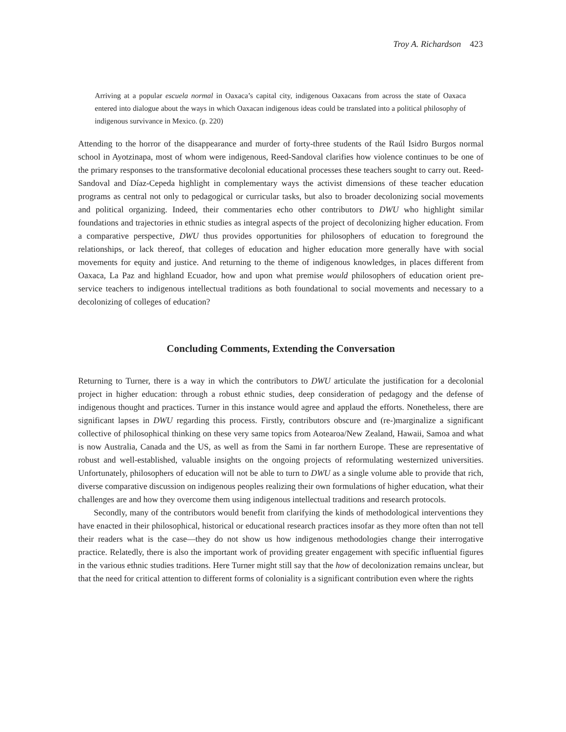Troy A. Richardson 423
Arriving at a popular escuela normal in Oaxaca’s capital city, indigenous Oaxacans from across the state of Oaxaca entered into dialogue about the ways in which Oaxacan indigenous ideas could be translated into a political philosophy of indigenous survivance in Mexico. (p. 220)
Attending to the horror of the disappearance and murder of forty-three students of the Raúl Isidro Burgos normal school in Ayotzinapa, most of whom were indigenous, Reed-Sandoval clarifies how violence continues to be one of the primary responses to the transformative decolonial educational processes these teachers sought to carry out. Reed-Sandoval and Díaz-Cepeda highlight in complementary ways the activist dimensions of these teacher education programs as central not only to pedagogical or curricular tasks, but also to broader decolonizing social movements and political organizing. Indeed, their commentaries echo other contributors to DWU who highlight similar foundations and trajectories in ethnic studies as integral aspects of the project of decolonizing higher education. From a comparative perspective, DWU thus provides opportunities for philosophers of education to foreground the relationships, or lack thereof, that colleges of education and higher education more generally have with social movements for equity and justice. And returning to the theme of indigenous knowledges, in places different from Oaxaca, La Paz and highland Ecuador, how and upon what premise would philosophers of education orient pre-service teachers to indigenous intellectual traditions as both foundational to social movements and necessary to a decolonizing of colleges of education?
Concluding Comments, Extending the Conversation
Returning to Turner, there is a way in which the contributors to DWU articulate the justification for a decolonial project in higher education: through a robust ethnic studies, deep consideration of pedagogy and the defense of indigenous thought and practices. Turner in this instance would agree and applaud the efforts. Nonetheless, there are significant lapses in DWU regarding this process. Firstly, contributors obscure and (re-)marginalize a significant collective of philosophical thinking on these very same topics from Aotearoa/New Zealand, Hawaii, Samoa and what is now Australia, Canada and the US, as well as from the Sami in far northern Europe. These are representative of robust and well-established, valuable insights on the ongoing projects of reformulating westernized universities. Unfortunately, philosophers of education will not be able to turn to DWU as a single volume able to provide that rich, diverse comparative discussion on indigenous peoples realizing their own formulations of higher education, what their challenges are and how they overcome them using indigenous intellectual traditions and research protocols.
Secondly, many of the contributors would benefit from clarifying the kinds of methodological interventions they have enacted in their philosophical, historical or educational research practices insofar as they more often than not tell their readers what is the case—they do not show us how indigenous methodologies change their interrogative practice. Relatedly, there is also the important work of providing greater engagement with specific influential figures in the various ethnic studies traditions. Here Turner might still say that the how of decolonization remains unclear, but that the need for critical attention to different forms of coloniality is a significant contribution even where the rights